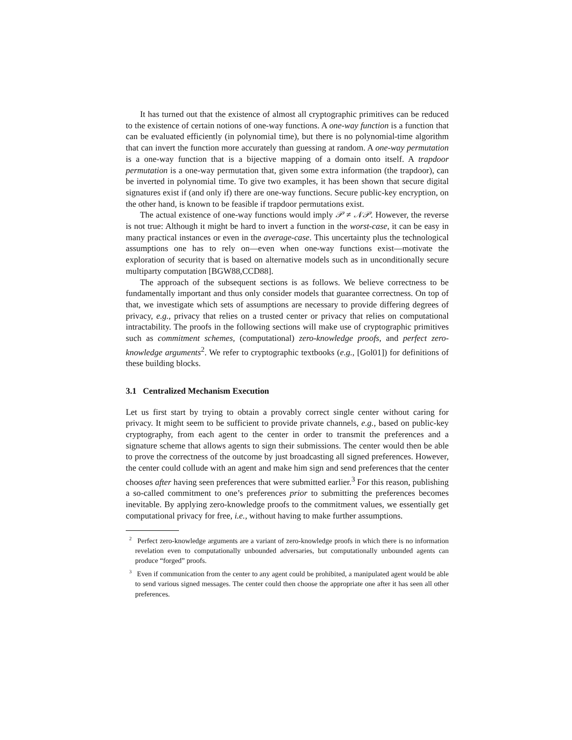It has turned out that the existence of almost all cryptographic primitives can be reduced to the existence of certain notions of one-way functions. A one-way function is a function that can be evaluated efficiently (in polynomial time), but there is no polynomial-time algorithm that can invert the function more accurately than guessing at random. A one-way permutation is a one-way function that is a bijective mapping of a domain onto itself. A trapdoor permutation is a one-way permutation that, given some extra information (the trapdoor), can be inverted in polynomial time. To give two examples, it has been shown that secure digital signatures exist if (and only if) there are one-way functions. Secure public-key encryption, on the other hand, is known to be feasible if trapdoor permutations exist.
The actual existence of one-way functions would imply 𝒫 ≠ 𝒩𝒫. However, the reverse is not true: Although it might be hard to invert a function in the worst-case, it can be easy in many practical instances or even in the average-case. This uncertainty plus the technological assumptions one has to rely on—even when one-way functions exist—motivate the exploration of security that is based on alternative models such as in unconditionally secure multiparty computation [BGW88,CCD88].
The approach of the subsequent sections is as follows. We believe correctness to be fundamentally important and thus only consider models that guarantee correctness. On top of that, we investigate which sets of assumptions are necessary to provide differing degrees of privacy, e.g., privacy that relies on a trusted center or privacy that relies on computational intractability. The proofs in the following sections will make use of cryptographic primitives such as commitment schemes, (computational) zero-knowledge proofs, and perfect zero-knowledge arguments<sup>2</sup>. We refer to cryptographic textbooks (e.g., [Gol01]) for definitions of these building blocks.
3.1 Centralized Mechanism Execution
Let us first start by trying to obtain a provably correct single center without caring for privacy. It might seem to be sufficient to provide private channels, e.g., based on public-key cryptography, from each agent to the center in order to transmit the preferences and a signature scheme that allows agents to sign their submissions. The center would then be able to prove the correctness of the outcome by just broadcasting all signed preferences. However, the center could collude with an agent and make him sign and send preferences that the center chooses after having seen preferences that were submitted earlier.<sup>3</sup> For this reason, publishing a so-called commitment to one’s preferences prior to submitting the preferences becomes inevitable. By applying zero-knowledge proofs to the commitment values, we essentially get computational privacy for free, i.e., without having to make further assumptions.
<sup>2</sup> Perfect zero-knowledge arguments are a variant of zero-knowledge proofs in which there is no information revelation even to computationally unbounded adversaries, but computationally unbounded agents can produce “forged” proofs.
<sup>3</sup> Even if communication from the center to any agent could be prohibited, a manipulated agent would be able to send various signed messages. The center could then choose the appropriate one after it has seen all other preferences.